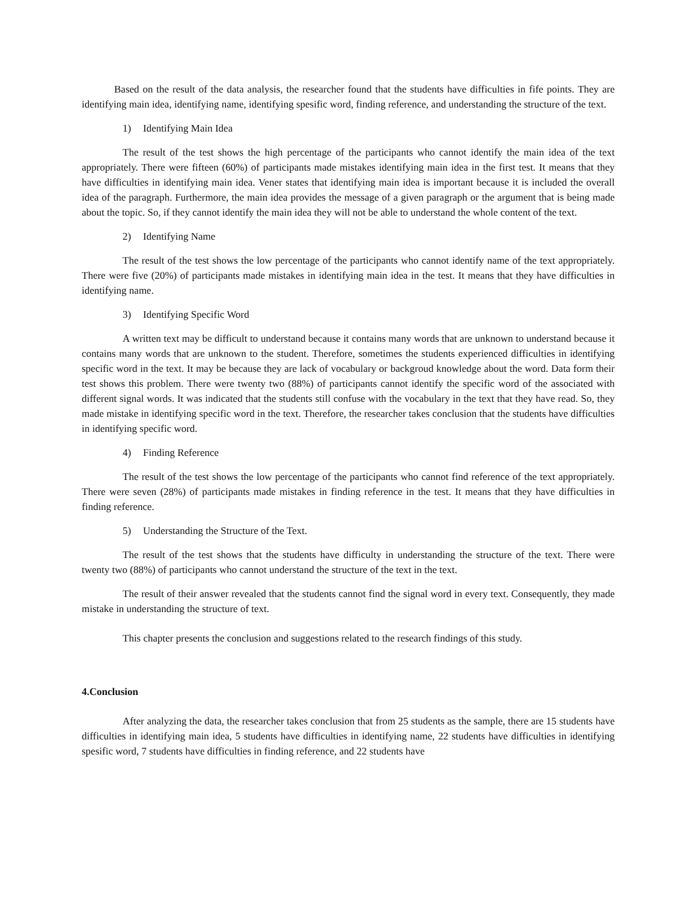Based on the result of the data analysis, the researcher found that the students have difficulties in fife points. They are identifying main idea, identifying name, identifying spesific word, finding reference, and understanding the structure of the text.
1) Identifying Main Idea
The result of the test shows the high percentage of the participants who cannot identify the main idea of the text appropriately. There were fifteen (60%) of participants made mistakes identifying main idea in the first test. It means that they have difficulties in identifying main idea. Vener states that identifying main idea is important because it is included the overall idea of the paragraph. Furthermore, the main idea provides the message of a given paragraph or the argument that is being made about the topic. So, if they cannot identify the main idea they will not be able to understand the whole content of the text.
2) Identifying Name
The result of the test shows the low percentage of the participants who cannot identify name of the text appropriately. There were five (20%) of participants made mistakes in identifying main idea in the test. It means that they have difficulties in identifying name.
3) Identifying Specific Word
A written text may be difficult to understand because it contains many words that are unknown to understand because it contains many words that are unknown to the student. Therefore, sometimes the students experienced difficulties in identifying specific word in the text. It may be because they are lack of vocabulary or backgroud knowledge about the word. Data form their test shows this problem. There were twenty two (88%) of participants cannot identify the specific word of the associated with different signal words. It was indicated that the students still confuse with the vocabulary in the text that they have read. So, they made mistake in identifying specific word in the text. Therefore, the researcher takes conclusion that the students have difficulties in identifying specific word.
4) Finding Reference
The result of the test shows the low percentage of the participants who cannot find reference of the text appropriately. There were seven (28%) of participants made mistakes in finding reference in the test. It means that they have difficulties in finding reference.
5) Understanding the Structure of the Text.
The result of the test shows that the students have difficulty in understanding the structure of the text. There were twenty two (88%) of participants who cannot understand the structure of the text in the text.
The result of their answer revealed that the students cannot find the signal word in every text. Consequently, they made mistake in understanding the structure of text.
This chapter presents the conclusion and suggestions related to the research findings of this study.
4.Conclusion
After analyzing the data, the researcher takes conclusion that from 25 students as the sample, there are 15 students have difficulties in identifying main idea, 5 students have difficulties in identifying name, 22 students have difficulties in identifying spesific word, 7 students have difficulties in finding reference, and 22 students have